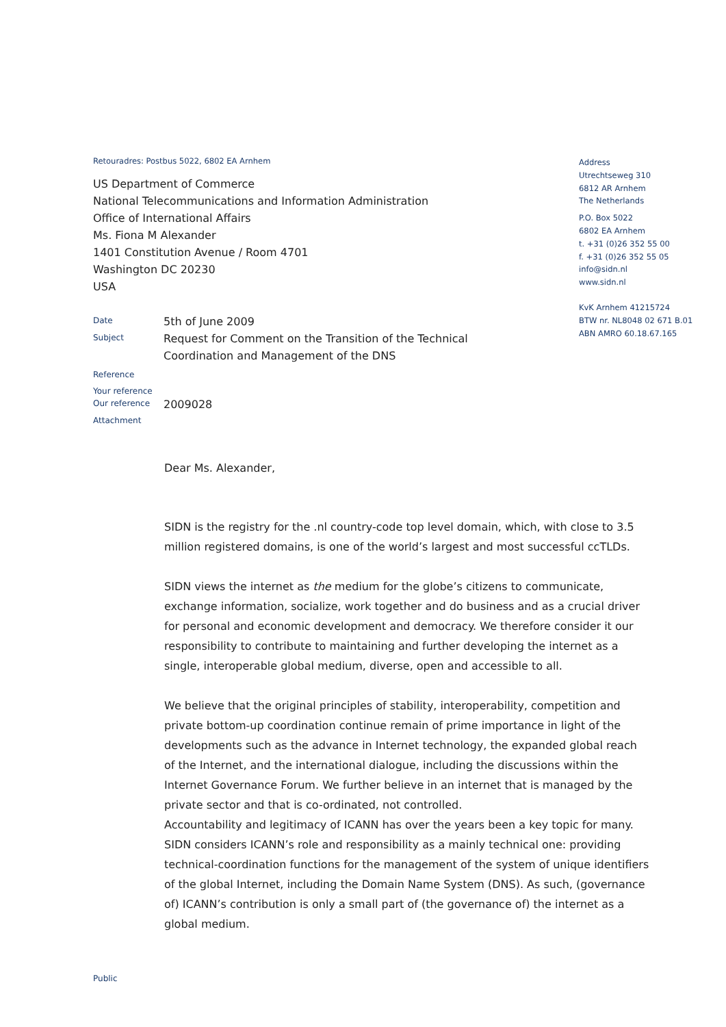Retouradres: Postbus 5022, 6802 EA Arnhem
US Department of Commerce
National Telecommunications and Information Administration
Office of International Affairs
Ms. Fiona M Alexander
1401 Constitution Avenue / Room 4701
Washington DC 20230
USA
Date
5th of June 2009
Subject
Request for Comment on the Transition of the Technical
Coordination and Management of the DNS
Reference
Your reference
Our reference
2009028
Attachment
Address
Utrechtseweg 310
6812 AR Arnhem
The Netherlands
P.O. Box 5022
6802 EA Arnhem
t. +31 (0)26 352 55 00
f. +31 (0)26 352 55 05
info@sidn.nl
www.sidn.nl
KvK Arnhem 41215724
BTW nr. NL8048 02 671 B.01
ABN AMRO 60.18.67.165
Dear Ms. Alexander,
SIDN is the registry for the .nl country-code top level domain, which, with close to 3.5 million registered domains, is one of the world’s largest and most successful ccTLDs.
SIDN views the internet as the medium for the globe’s citizens to communicate, exchange information, socialize, work together and do business and as a crucial driver for personal and economic development and democracy. We therefore consider it our responsibility to contribute to maintaining and further developing the internet as a single, interoperable global medium, diverse, open and accessible to all.
We believe that the original principles of stability, interoperability, competition and private bottom-up coordination continue remain of prime importance in light of the developments such as the advance in Internet technology, the expanded global reach of the Internet, and the international dialogue, including the discussions within the Internet Governance Forum. We further believe in an internet that is managed by the private sector and that is co-ordinated, not controlled.
Accountability and legitimacy of ICANN has over the years been a key topic for many. SIDN considers ICANN’s role and responsibility as a mainly technical one: providing technical-coordination functions for the management of the system of unique identifiers of the global Internet, including the Domain Name System (DNS). As such, (governance of) ICANN’s contribution is only a small part of (the governance of) the internet as a global medium.
Public